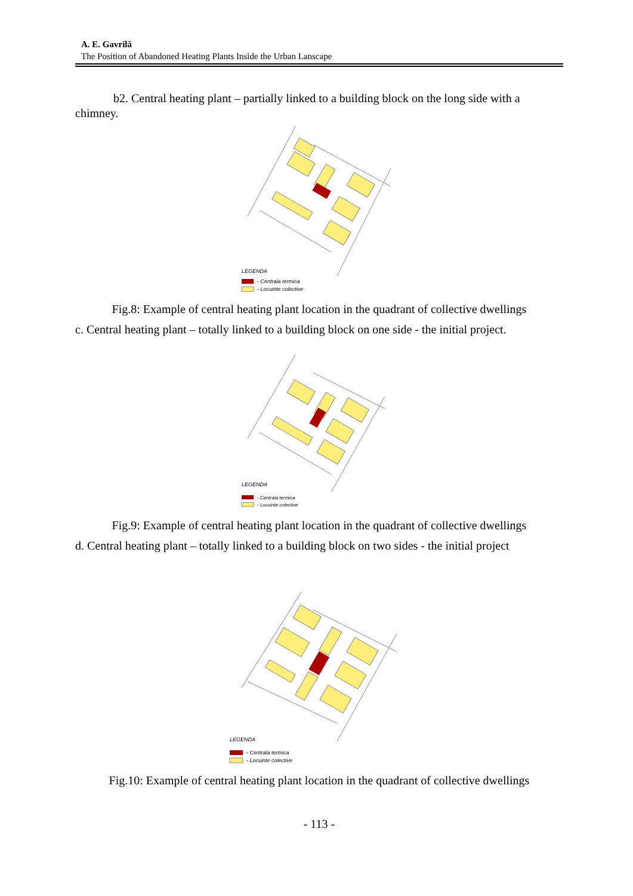A. E. Gavrilă
The Position of Abandoned Heating Plants Inside the Urban Lanscape
b2. Central heating plant – partially linked to a building block on the long side with a chimney.
LEGENDA
- Centrala termica
- Locuinte colective
Fig.8: Example of central heating plant location in the quadrant of collective dwellings
c. Central heating plant – totally linked to a building block on one side - the initial project.
LEGENDA
- Centrala termica
- Locuinte colective
Fig.9: Example of central heating plant location in the quadrant of collective dwellings
d. Central heating plant – totally linked to a building block on two sides - the initial project
LEGENDA
- Centrala termica
- Locuinte colective
Fig.10: Example of central heating plant location in the quadrant of collective dwellings
- 113 -